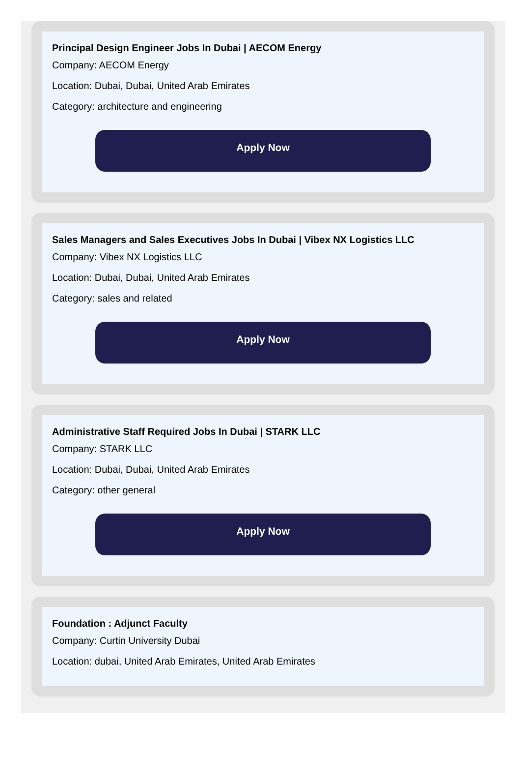Principal Design Engineer Jobs In Dubai | AECOM Energy
Company: AECOM Energy
Location: Dubai, Dubai, United Arab Emirates
Category: architecture and engineering
Apply Now
Sales Managers and Sales Executives Jobs In Dubai | Vibex NX Logistics LLC
Company: Vibex NX Logistics LLC
Location: Dubai, Dubai, United Arab Emirates
Category: sales and related
Apply Now
Administrative Staff Required Jobs In Dubai | STARK LLC
Company: STARK LLC
Location: Dubai, Dubai, United Arab Emirates
Category: other general
Apply Now
Foundation : Adjunct Faculty
Company: Curtin University Dubai
Location: dubai, United Arab Emirates, United Arab Emirates